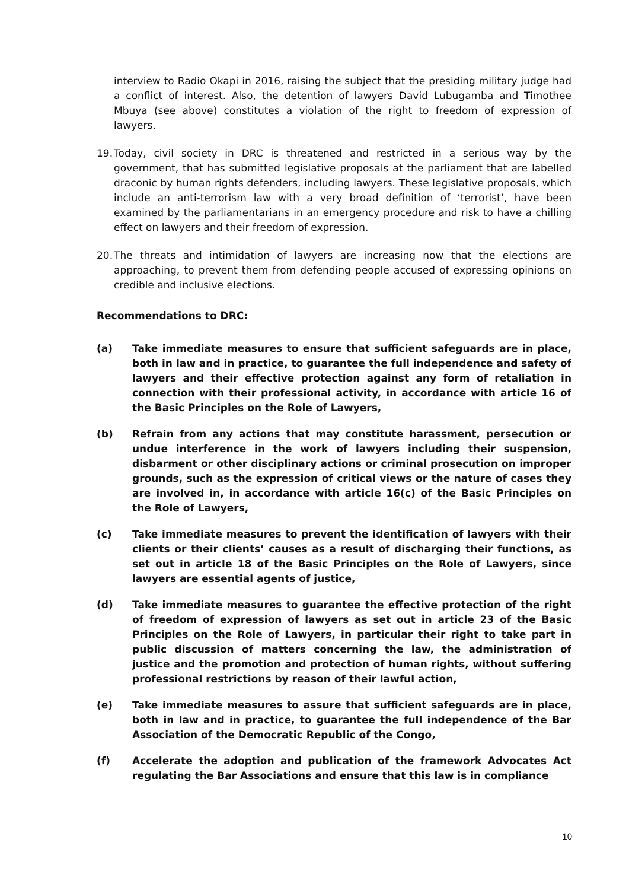interview to Radio Okapi in 2016, raising the subject that the presiding military judge had a conflict of interest. Also, the detention of lawyers David Lubugamba and Timothee Mbuya (see above) constitutes a violation of the right to freedom of expression of lawyers.
19.
Today, civil society in DRC is threatened and restricted in a serious way by the government, that has submitted legislative proposals at the parliament that are labelled draconic by human rights defenders, including lawyers. These legislative proposals, which include an anti-terrorism law with a very broad definition of ‘terrorist’, have been examined by the parliamentarians in an emergency procedure and risk to have a chilling effect on lawyers and their freedom of expression.
20.
The threats and intimidation of lawyers are increasing now that the elections are approaching, to prevent them from defending people accused of expressing opinions on credible and inclusive elections.
Recommendations to DRC:
(a) Take immediate measures to ensure that sufficient safeguards are in place, both in law and in practice, to guarantee the full independence and safety of lawyers and their effective protection against any form of retaliation in connection with their professional activity, in accordance with article 16 of the Basic Principles on the Role of Lawyers,
(b) Refrain from any actions that may constitute harassment, persecution or undue interference in the work of lawyers including their suspension, disbarment or other disciplinary actions or criminal prosecution on improper grounds, such as the expression of critical views or the nature of cases they are involved in, in accordance with article 16(c) of the Basic Principles on the Role of Lawyers,
(c) Take immediate measures to prevent the identification of lawyers with their clients or their clients’ causes as a result of discharging their functions, as set out in article 18 of the Basic Principles on the Role of Lawyers, since lawyers are essential agents of justice,
(d) Take immediate measures to guarantee the effective protection of the right of freedom of expression of lawyers as set out in article 23 of the Basic Principles on the Role of Lawyers, in particular their right to take part in public discussion of matters concerning the law, the administration of justice and the promotion and protection of human rights, without suffering professional restrictions by reason of their lawful action,
(e) Take immediate measures to assure that sufficient safeguards are in place, both in law and in practice, to guarantee the full independence of the Bar Association of the Democratic Republic of the Congo,
(f) Accelerate the adoption and publication of the framework Advocates Act regulating the Bar Associations and ensure that this law is in compliance
10